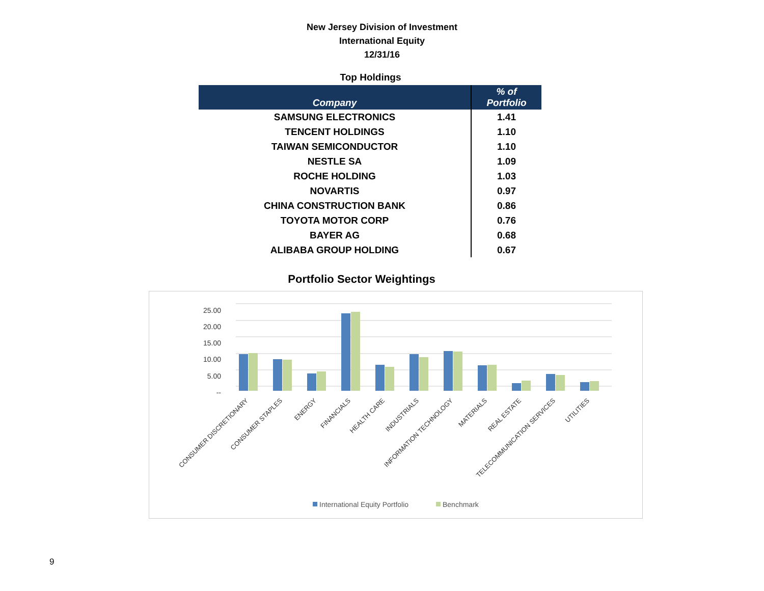New Jersey Division of Investment
International Equity
12/31/16
Top Holdings
| Company | % of Portfolio |
| --- | --- |
| SAMSUNG ELECTRONICS | 1.41 |
| TENCENT HOLDINGS | 1.10 |
| TAIWAN SEMICONDUCTOR | 1.10 |
| NESTLE SA | 1.09 |
| ROCHE HOLDING | 1.03 |
| NOVARTIS | 0.97 |
| CHINA CONSTRUCTION BANK | 0.86 |
| TOYOTA MOTOR CORP | 0.76 |
| BAYER AG | 0.68 |
| ALIBABA GROUP HOLDING | 0.67 |
Portfolio Sector Weightings
25.00
20.00
15.00
10.00
5.00
--
CONSUMER DISCRETIONARY
CONSUMER STAPLES
ENERGY
FINANCIALS
HEALTH CARE
INDUSTRIALS
INFORMATION TECHNOLOGY
MATERIALS
REAL ESTATE
TELECOMMUNICATION SERVICES
UTILITIES
International Equity Portfolio
Benchmark
9